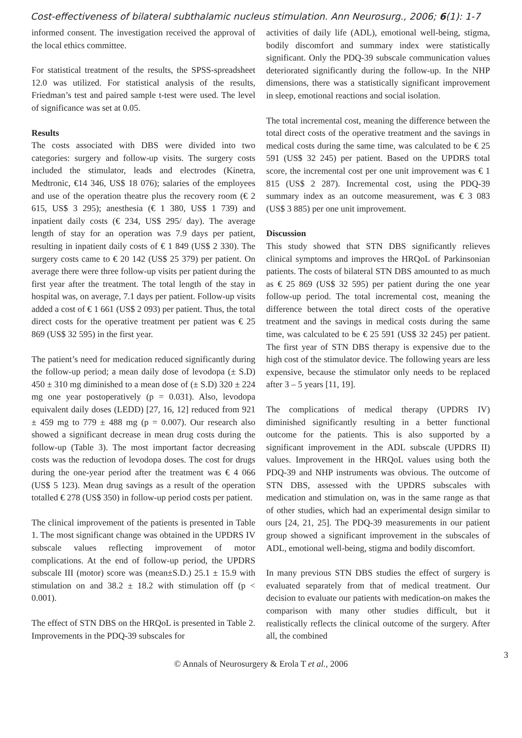Cost-effectiveness of bilateral subthalamic nucleus stimulation. Ann Neurosurg., 2006; 6(1): 1-7
informed consent. The investigation received the approval of the local ethics committee.
For statistical treatment of the results, the SPSS-spreadsheet 12.0 was utilized. For statistical analysis of the results, Friedman’s test and paired sample t-test were used. The level of significance was set at 0.05.
Results
The costs associated with DBS were divided into two categories: surgery and follow-up visits. The surgery costs included the stimulator, leads and electrodes (Kinetra, Medtronic, €14 346, US$ 18 076); salaries of the employees and use of the operation theatre plus the recovery room (€ 2 615, US$ 3 295); anesthesia (€ 1 380, US$ 1 739) and inpatient daily costs (€ 234, US$ 295/ day). The average length of stay for an operation was 7.9 days per patient, resulting in inpatient daily costs of € 1 849 (US$ 2 330). The surgery costs came to € 20 142 (US$ 25 379) per patient. On average there were three follow-up visits per patient during the first year after the treatment. The total length of the stay in hospital was, on average, 7.1 days per patient. Follow-up visits added a cost of € 1 661 (US$ 2 093) per patient. Thus, the total direct costs for the operative treatment per patient was € 25 869 (US$ 32 595) in the first year.
The patient’s need for medication reduced significantly during the follow-up period; a mean daily dose of levodopa (± S.D) 450 ± 310 mg diminished to a mean dose of (± S.D) 320 ± 224 mg one year postoperatively (p = 0.031). Also, levodopa equivalent daily doses (LEDD) [27, 16, 12] reduced from 921 ± 459 mg to 779 ± 488 mg (p = 0.007). Our research also showed a significant decrease in mean drug costs during the follow-up (Table 3). The most important factor decreasing costs was the reduction of levodopa doses. The cost for drugs during the one-year period after the treatment was € 4 066 (US$ 5 123). Mean drug savings as a result of the operation totalled € 278 (US$ 350) in follow-up period costs per patient.
The clinical improvement of the patients is presented in Table 1. The most significant change was obtained in the UPDRS IV subscale values reflecting improvement of motor complications. At the end of follow-up period, the UPDRS subscale III (motor) score was (mean±S.D.) 25.1 ± 15.9 with stimulation on and 38.2 ± 18.2 with stimulation off (p < 0.001).
The effect of STN DBS on the HRQoL is presented in Table 2. Improvements in the PDQ-39 subscales for
activities of daily life (ADL), emotional well-being, stigma, bodily discomfort and summary index were statistically significant. Only the PDQ-39 subscale communication values deteriorated significantly during the follow-up. In the NHP dimensions, there was a statistically significant improvement in sleep, emotional reactions and social isolation.
The total incremental cost, meaning the difference between the total direct costs of the operative treatment and the savings in medical costs during the same time, was calculated to be € 25 591 (US$ 32 245) per patient. Based on the UPDRS total score, the incremental cost per one unit improvement was € 1 815 (US$ 2 287). Incremental cost, using the PDQ-39 summary index as an outcome measurement, was € 3 083 (US$ 3 885) per one unit improvement.
Discussion
This study showed that STN DBS significantly relieves clinical symptoms and improves the HRQoL of Parkinsonian patients. The costs of bilateral STN DBS amounted to as much as € 25 869 (US$ 32 595) per patient during the one year follow-up period. The total incremental cost, meaning the difference between the total direct costs of the operative treatment and the savings in medical costs during the same time, was calculated to be € 25 591 (US$ 32 245) per patient. The first year of STN DBS therapy is expensive due to the high cost of the stimulator device. The following years are less expensive, because the stimulator only needs to be replaced after 3 – 5 years [11, 19].
The complications of medical therapy (UPDRS IV) diminished significantly resulting in a better functional outcome for the patients. This is also supported by a significant improvement in the ADL subscale (UPDRS II) values. Improvement in the HRQoL values using both the PDQ-39 and NHP instruments was obvious. The outcome of STN DBS, assessed with the UPDRS subscales with medication and stimulation on, was in the same range as that of other studies, which had an experimental design similar to ours [24, 21, 25]. The PDQ-39 measurements in our patient group showed a significant improvement in the subscales of ADL, emotional well-being, stigma and bodily discomfort.
In many previous STN DBS studies the effect of surgery is evaluated separately from that of medical treatment. Our decision to evaluate our patients with medication-on makes the comparison with many other studies difficult, but it realistically reflects the clinical outcome of the surgery. After all, the combined
© Annals of Neurosurgery & Erola T et al., 2006
3